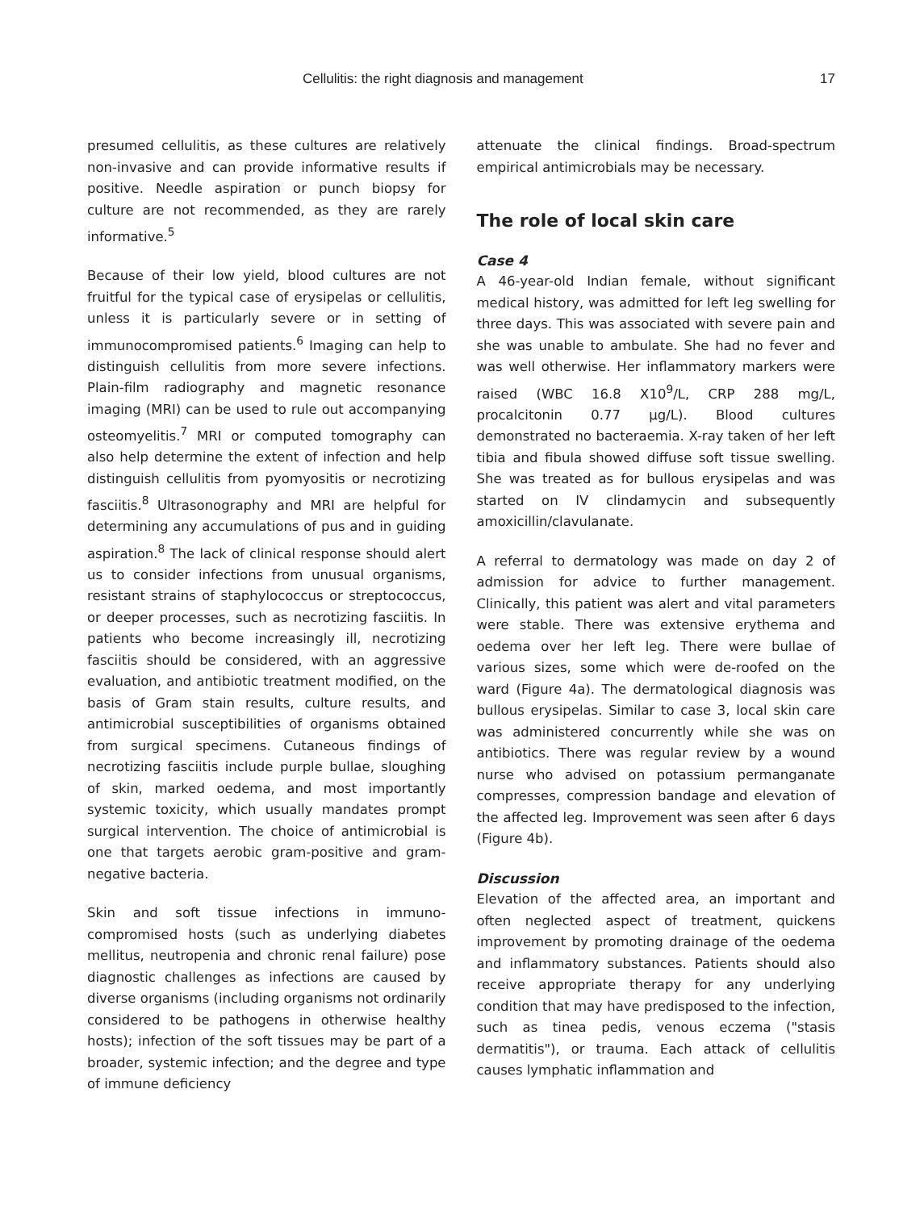Cellulitis: the right diagnosis and management 17
presumed cellulitis, as these cultures are relatively non-invasive and can provide informative results if positive. Needle aspiration or punch biopsy for culture are not recommended, as they are rarely informative.<sup>5</sup>
Because of their low yield, blood cultures are not fruitful for the typical case of erysipelas or cellulitis, unless it is particularly severe or in setting of immunocompromised patients.<sup>6</sup> Imaging can help to distinguish cellulitis from more severe infections. Plain-film radiography and magnetic resonance imaging (MRI) can be used to rule out accompanying osteomyelitis.<sup>7</sup> MRI or computed tomography can also help determine the extent of infection and help distinguish cellulitis from pyomyositis or necrotizing fasciitis.<sup>8</sup> Ultrasonography and MRI are helpful for determining any accumulations of pus and in guiding aspiration.<sup>8</sup> The lack of clinical response should alert us to consider infections from unusual organisms, resistant strains of staphylococcus or streptococcus, or deeper processes, such as necrotizing fasciitis. In patients who become increasingly ill, necrotizing fasciitis should be considered, with an aggressive evaluation, and antibiotic treatment modified, on the basis of Gram stain results, culture results, and antimicrobial susceptibilities of organisms obtained from surgical specimens. Cutaneous findings of necrotizing fasciitis include purple bullae, sloughing of skin, marked oedema, and most importantly systemic toxicity, which usually mandates prompt surgical intervention. The choice of antimicrobial is one that targets aerobic gram-positive and gram-negative bacteria.
Skin and soft tissue infections in immuno-compromised hosts (such as underlying diabetes mellitus, neutropenia and chronic renal failure) pose diagnostic challenges as infections are caused by diverse organisms (including organisms not ordinarily considered to be pathogens in otherwise healthy hosts); infection of the soft tissues may be part of a broader, systemic infection; and the degree and type of immune deficiency
attenuate the clinical findings. Broad-spectrum empirical antimicrobials may be necessary.
The role of local skin care
Case 4
A 46-year-old Indian female, without significant medical history, was admitted for left leg swelling for three days. This was associated with severe pain and she was unable to ambulate. She had no fever and was well otherwise. Her inflammatory markers were raised (WBC 16.8 X10<sup>9</sup>/L, CRP 288 mg/L, procalcitonin 0.77 µg/L). Blood cultures demonstrated no bacteraemia. X-ray taken of her left tibia and fibula showed diffuse soft tissue swelling. She was treated as for bullous erysipelas and was started on IV clindamycin and subsequently amoxicillin/clavulanate.
A referral to dermatology was made on day 2 of admission for advice to further management. Clinically, this patient was alert and vital parameters were stable. There was extensive erythema and oedema over her left leg. There were bullae of various sizes, some which were de-roofed on the ward (Figure 4a). The dermatological diagnosis was bullous erysipelas. Similar to case 3, local skin care was administered concurrently while she was on antibiotics. There was regular review by a wound nurse who advised on potassium permanganate compresses, compression bandage and elevation of the affected leg. Improvement was seen after 6 days (Figure 4b).
Discussion
Elevation of the affected area, an important and often neglected aspect of treatment, quickens improvement by promoting drainage of the oedema and inflammatory substances. Patients should also receive appropriate therapy for any underlying condition that may have predisposed to the infection, such as tinea pedis, venous eczema ("stasis dermatitis"), or trauma. Each attack of cellulitis causes lymphatic inflammation and